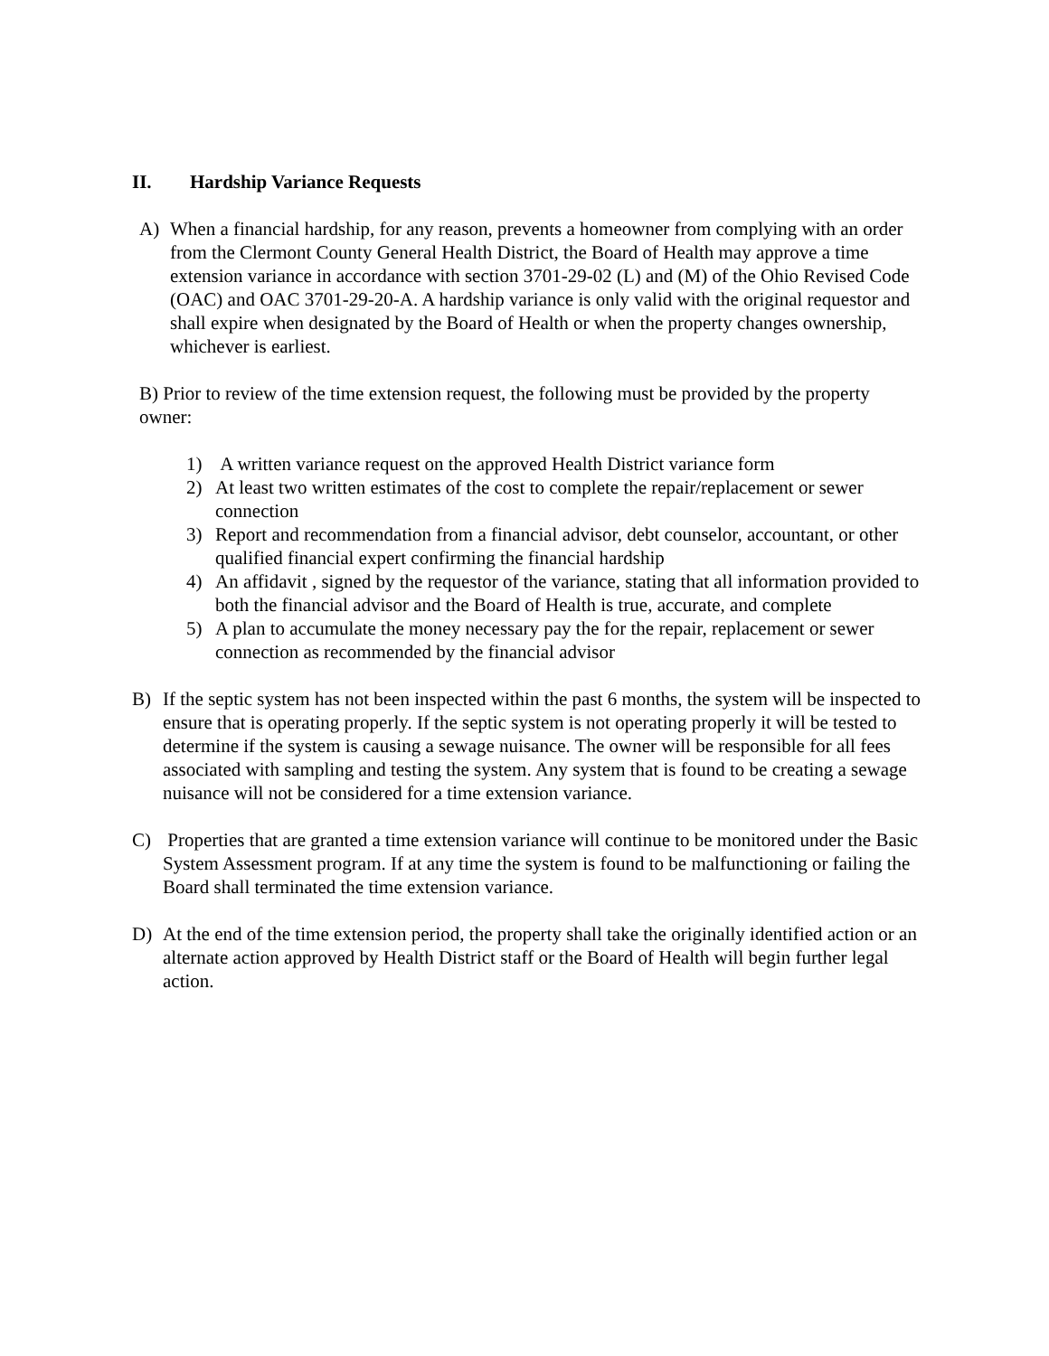II. Hardship Variance Requests
A) When a financial hardship, for any reason, prevents a homeowner from complying with an order from the Clermont County General Health District, the Board of Health may approve a time extension variance in accordance with section 3701-29-02 (L) and (M) of the Ohio Revised Code (OAC) and OAC 3701-29-20-A. A hardship variance is only valid with the original requestor and shall expire when designated by the Board of Health or when the property changes ownership, whichever is earliest.
B) Prior to review of the time extension request, the following must be provided by the property owner:
1) A written variance request on the approved Health District variance form
2) At least two written estimates of the cost to complete the repair/replacement or sewer connection
3) Report and recommendation from a financial advisor, debt counselor, accountant, or other qualified financial expert confirming the financial hardship
4) An affidavit , signed by the requestor of the variance, stating that all information provided to both the financial advisor and the Board of Health is true, accurate, and complete
5) A plan to accumulate the money necessary pay the for the repair, replacement or sewer connection as recommended by the financial advisor
B) If the septic system has not been inspected within the past 6 months, the system will be inspected to ensure that is operating properly. If the septic system is not operating properly it will be tested to determine if the system is causing a sewage nuisance. The owner will be responsible for all fees associated with sampling and testing the system. Any system that is found to be creating a sewage nuisance will not be considered for a time extension variance.
C) Properties that are granted a time extension variance will continue to be monitored under the Basic System Assessment program. If at any time the system is found to be malfunctioning or failing the Board shall terminated the time extension variance.
D) At the end of the time extension period, the property shall take the originally identified action or an alternate action approved by Health District staff or the Board of Health will begin further legal action.